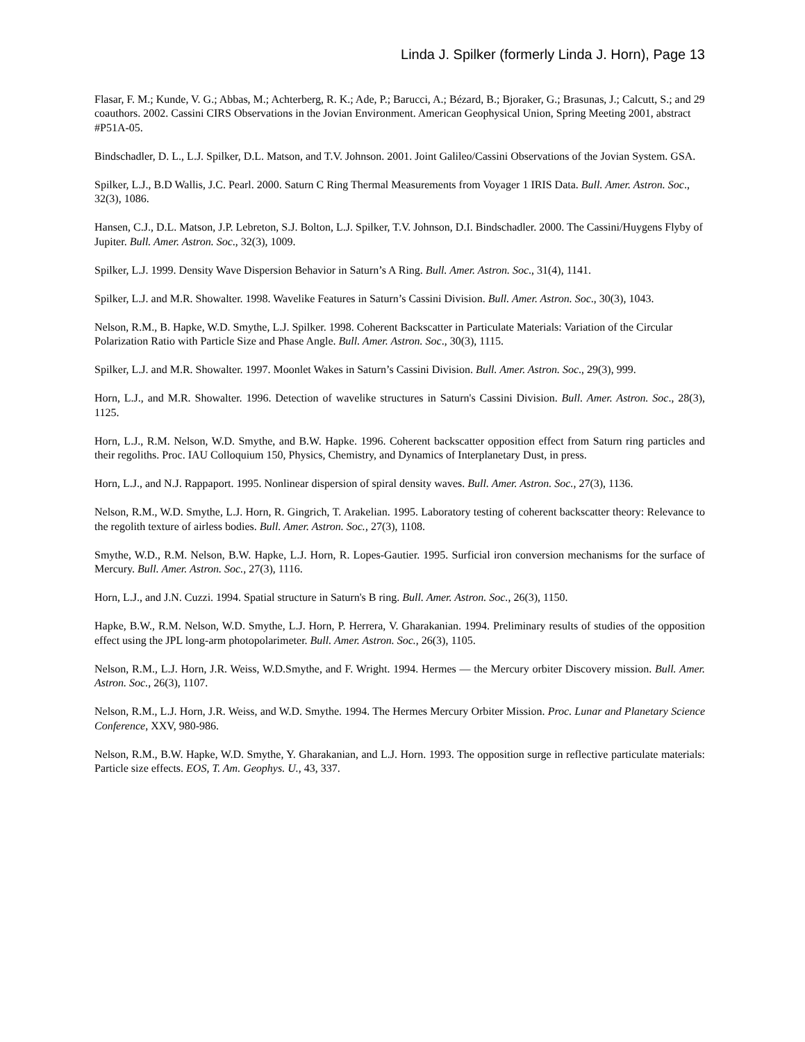Linda J. Spilker (formerly Linda J. Horn), Page 13
Flasar, F. M.; Kunde, V. G.; Abbas, M.; Achterberg, R. K.; Ade, P.; Barucci, A.; Bézard, B.; Bjoraker, G.; Brasunas, J.; Calcutt, S.; and 29 coauthors. 2002. Cassini CIRS Observations in the Jovian Environment. American Geophysical Union, Spring Meeting 2001, abstract #P51A-05.
Bindschadler, D. L., L.J. Spilker, D.L. Matson, and T.V. Johnson. 2001. Joint Galileo/Cassini Observations of the Jovian System. GSA.
Spilker, L.J., B.D Wallis, J.C. Pearl. 2000. Saturn C Ring Thermal Measurements from Voyager 1 IRIS Data. Bull. Amer. Astron. Soc., 32(3), 1086.
Hansen, C.J., D.L. Matson, J.P. Lebreton, S.J. Bolton, L.J. Spilker, T.V. Johnson, D.I. Bindschadler. 2000. The Cassini/Huygens Flyby of Jupiter. Bull. Amer. Astron. Soc., 32(3), 1009.
Spilker, L.J. 1999. Density Wave Dispersion Behavior in Saturn’s A Ring. Bull. Amer. Astron. Soc., 31(4), 1141.
Spilker, L.J. and M.R. Showalter. 1998. Wavelike Features in Saturn’s Cassini Division. Bull. Amer. Astron. Soc., 30(3), 1043.
Nelson, R.M., B. Hapke, W.D. Smythe, L.J. Spilker. 1998. Coherent Backscatter in Particulate Materials: Variation of the Circular Polarization Ratio with Particle Size and Phase Angle. Bull. Amer. Astron. Soc., 30(3), 1115.
Spilker, L.J. and M.R. Showalter. 1997. Moonlet Wakes in Saturn’s Cassini Division. Bull. Amer. Astron. Soc., 29(3), 999.
Horn, L.J., and M.R. Showalter. 1996. Detection of wavelike structures in Saturn's Cassini Division. Bull. Amer. Astron. Soc., 28(3), 1125.
Horn, L.J., R.M. Nelson, W.D. Smythe, and B.W. Hapke. 1996. Coherent backscatter opposition effect from Saturn ring particles and their regoliths. Proc. IAU Colloquium 150, Physics, Chemistry, and Dynamics of Interplanetary Dust, in press.
Horn, L.J., and N.J. Rappaport. 1995. Nonlinear dispersion of spiral density waves. Bull. Amer. Astron. Soc., 27(3), 1136.
Nelson, R.M., W.D. Smythe, L.J. Horn, R. Gingrich, T. Arakelian. 1995. Laboratory testing of coherent backscatter theory: Relevance to the regolith texture of airless bodies. Bull. Amer. Astron. Soc., 27(3), 1108.
Smythe, W.D., R.M. Nelson, B.W. Hapke, L.J. Horn, R. Lopes-Gautier. 1995. Surficial iron conversion mechanisms for the surface of Mercury. Bull. Amer. Astron. Soc., 27(3), 1116.
Horn, L.J., and J.N. Cuzzi. 1994. Spatial structure in Saturn's B ring. Bull. Amer. Astron. Soc., 26(3), 1150.
Hapke, B.W., R.M. Nelson, W.D. Smythe, L.J. Horn, P. Herrera, V. Gharakanian. 1994. Preliminary results of studies of the opposition effect using the JPL long-arm photopolarimeter. Bull. Amer. Astron. Soc., 26(3), 1105.
Nelson, R.M., L.J. Horn, J.R. Weiss, W.D.Smythe, and F. Wright. 1994. Hermes — the Mercury orbiter Discovery mission. Bull. Amer. Astron. Soc., 26(3), 1107.
Nelson, R.M., L.J. Horn, J.R. Weiss, and W.D. Smythe. 1994. The Hermes Mercury Orbiter Mission. Proc. Lunar and Planetary Science Conference, XXV, 980-986.
Nelson, R.M., B.W. Hapke, W.D. Smythe, Y. Gharakanian, and L.J. Horn. 1993. The opposition surge in reflective particulate materials: Particle size effects. EOS, T. Am. Geophys. U., 43, 337.